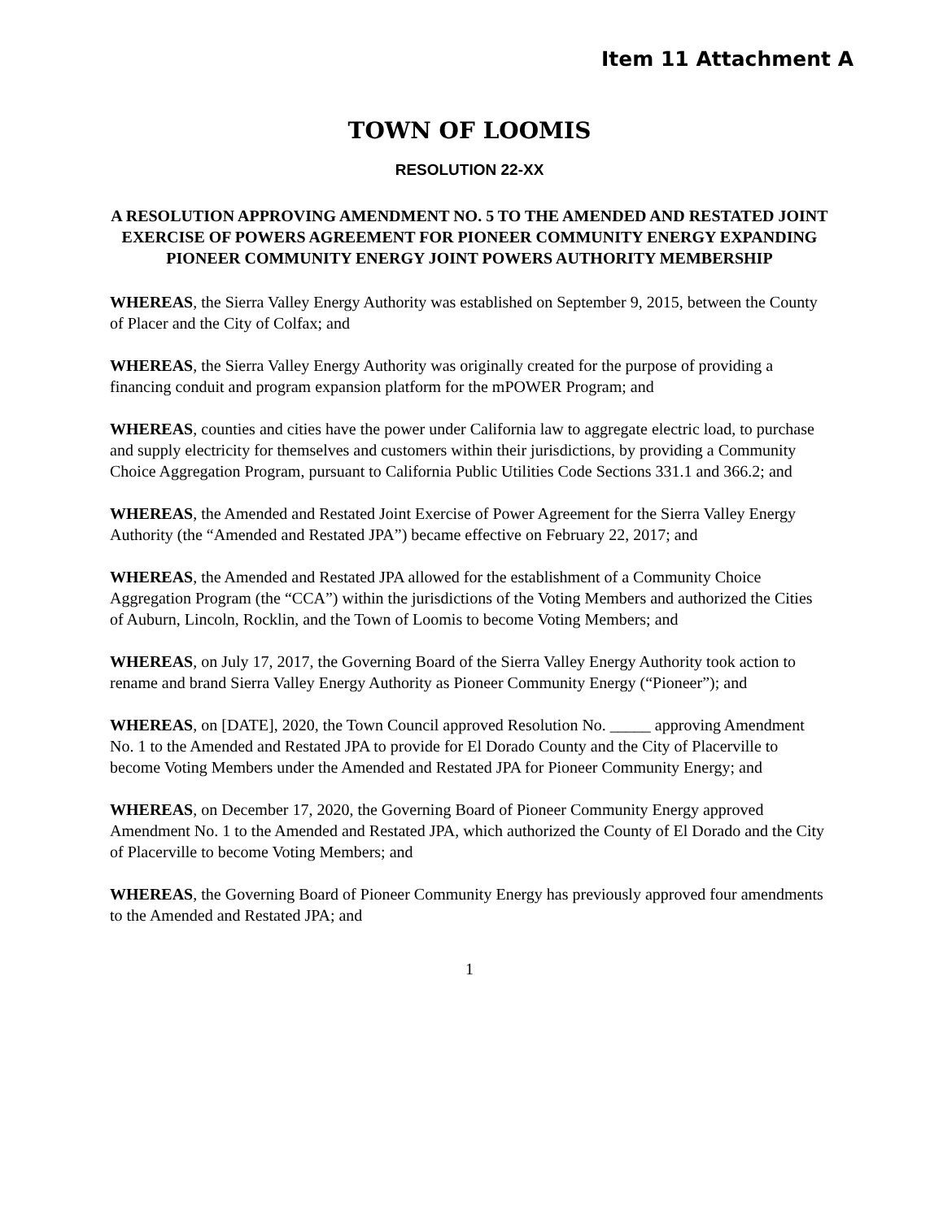Item 11 Attachment A
TOWN OF LOOMIS
RESOLUTION 22-XX
A RESOLUTION APPROVING AMENDMENT NO. 5 TO THE AMENDED AND RESTATED JOINT EXERCISE OF POWERS AGREEMENT FOR PIONEER COMMUNITY ENERGY EXPANDING PIONEER COMMUNITY ENERGY JOINT POWERS AUTHORITY MEMBERSHIP
WHEREAS, the Sierra Valley Energy Authority was established on September 9, 2015, between the County of Placer and the City of Colfax; and
WHEREAS, the Sierra Valley Energy Authority was originally created for the purpose of providing a financing conduit and program expansion platform for the mPOWER Program; and
WHEREAS, counties and cities have the power under California law to aggregate electric load, to purchase and supply electricity for themselves and customers within their jurisdictions, by providing a Community Choice Aggregation Program, pursuant to California Public Utilities Code Sections 331.1 and 366.2; and
WHEREAS, the Amended and Restated Joint Exercise of Power Agreement for the Sierra Valley Energy Authority (the “Amended and Restated JPA”) became effective on February 22, 2017; and
WHEREAS, the Amended and Restated JPA allowed for the establishment of a Community Choice Aggregation Program (the “CCA”) within the jurisdictions of the Voting Members and authorized the Cities of Auburn, Lincoln, Rocklin, and the Town of Loomis to become Voting Members; and
WHEREAS, on July 17, 2017, the Governing Board of the Sierra Valley Energy Authority took action to rename and brand Sierra Valley Energy Authority as Pioneer Community Energy (“Pioneer”); and
WHEREAS, on [DATE], 2020, the Town Council approved Resolution No. _____ approving Amendment No. 1 to the Amended and Restated JPA to provide for El Dorado County and the City of Placerville to become Voting Members under the Amended and Restated JPA for Pioneer Community Energy; and
WHEREAS, on December 17, 2020, the Governing Board of Pioneer Community Energy approved Amendment No. 1 to the Amended and Restated JPA, which authorized the County of El Dorado and the City of Placerville to become Voting Members; and
WHEREAS, the Governing Board of Pioneer Community Energy has previously approved four amendments to the Amended and Restated JPA; and
1